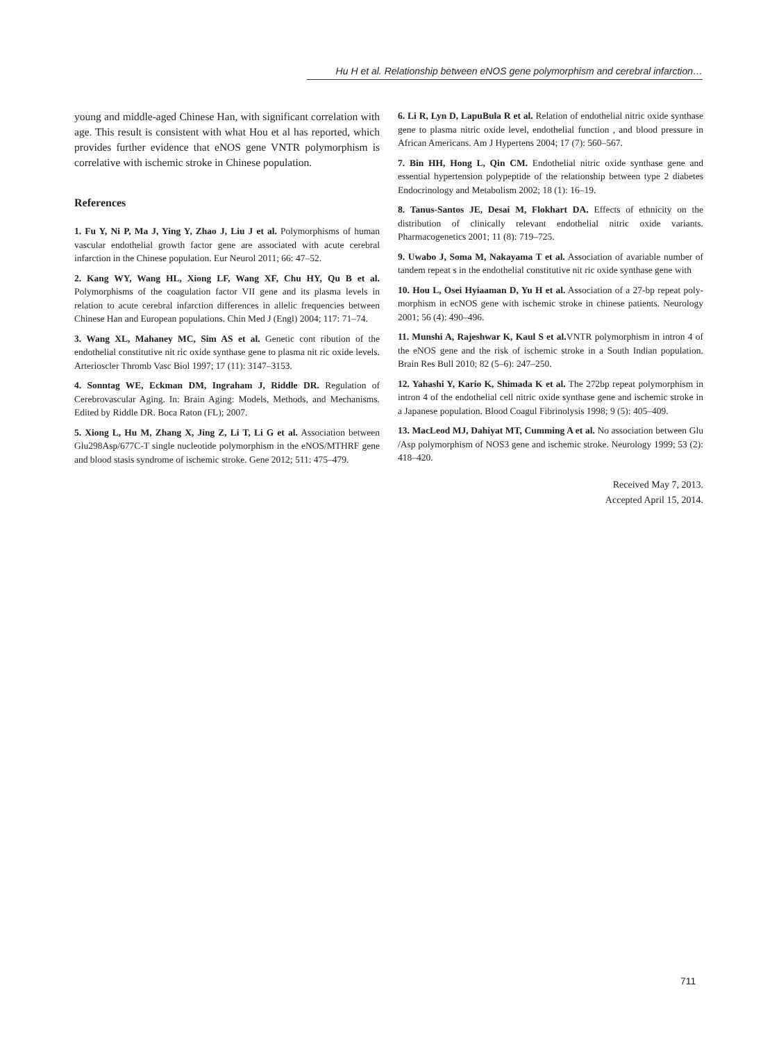Hu H et al. Relationship between eNOS gene polymorphism and cerebral infarction…
young and middle-aged Chinese Han, with significant correlation with age. This result is consistent with what Hou et al has reported, which provides further evidence that eNOS gene VNTR polymorphism is correlative with ischemic stroke in Chinese population.
References
1. Fu Y, Ni P, Ma J, Ying Y, Zhao J, Liu J et al. Polymorphisms of human vascular endothelial growth factor gene are associated with acute cerebral infarction in the Chinese population. Eur Neurol 2011; 66: 47–52.
2. Kang WY, Wang HL, Xiong LF, Wang XF, Chu HY, Qu B et al. Polymorphisms of the coagulation factor VII gene and its plasma levels in relation to acute cerebral infarction differences in allelic frequencies between Chinese Han and European populations. Chin Med J (Engl) 2004; 117: 71–74.
3. Wang XL, Mahaney MC, Sim AS et al. Genetic cont ribution of the endothelial constitutive nit ric oxide synthase gene to plasma nit ric oxide levels. Arterioscler Thromb Vasc Biol 1997; 17 (11): 3147–3153.
4. Sonntag WE, Eckman DM, Ingraham J, Riddle DR. Regulation of Cerebrovascular Aging. In: Brain Aging: Models, Methods, and Mechanisms. Edited by Riddle DR. Boca Raton (FL); 2007.
5. Xiong L, Hu M, Zhang X, Jing Z, Li T, Li G et al. Association between Glu298Asp/677C-T single nucleotide polymorphism in the eNOS/MTHRF gene and blood stasis syndrome of ischemic stroke. Gene 2012; 511: 475–479.
6. Li R, Lyn D, LapuBula R et al. Relation of endothelial nitric oxide synthase gene to plasma nitric oxide level, endothelial function , and blood pressure in African Americans. Am J Hypertens 2004; 17 (7): 560–567.
7. Bin HH, Hong L, Qin CM. Endothelial nitric oxide synthase gene and essential hypertension polypeptide of the relationship between type 2 diabetes Endocrinology and Metabolism 2002; 18 (1): 16–19.
8. Tanus-Santos JE, Desai M, Flokhart DA. Effects of ethnicity on the distribution of clinically relevant endothelial nitric oxide variants. Pharmacogenetics 2001; 11 (8): 719–725.
9. Uwabo J, Soma M, Nakayama T et al. Association of avariable number of tandem repeat s in the endothelial constitutive nit ric oxide synthase gene with
10. Hou L, Osei Hyiaaman D, Yu H et al. Association of a 27-bp repeat poly-morphism in ecNOS gene with ischemic stroke in chinese patients. Neurology 2001; 56 (4): 490–496.
11. Munshi A, Rajeshwar K, Kaul S et al. VNTR polymorphism in intron 4 of the eNOS gene and the risk of ischemic stroke in a South Indian population. Brain Res Bull 2010; 82 (5–6): 247–250.
12. Yahashi Y, Kario K, Shimada K et al. The 272bp repeat polymorphism in intron 4 of the endothelial cell nitric oxide synthase gene and ischemic stroke in a Japanese population. Blood Coagul Fibrinolysis 1998; 9 (5): 405–409.
13. MacLeod MJ, Dahiyat MT, Cumming A et al. No association between Glu /Asp polymorphism of NOS3 gene and ischemic stroke. Neurology 1999; 53 (2): 418–420.
Received May 7, 2013.
Accepted April 15, 2014.
711